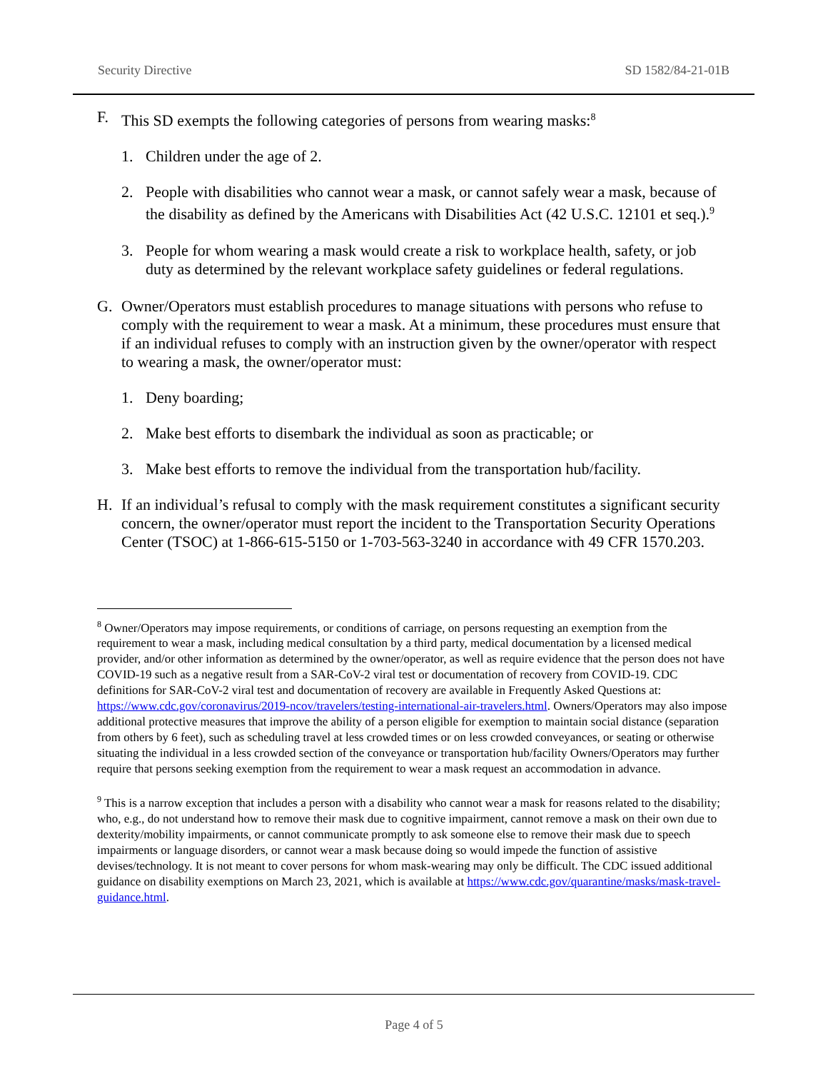Security Directive SD 1582/84-21-01B
F. This SD exempts the following categories of persons from wearing masks:<sup>8</sup>
1. Children under the age of 2.
2. People with disabilities who cannot wear a mask, or cannot safely wear a mask, because of the disability as defined by the Americans with Disabilities Act (42 U.S.C. 12101 et seq.).<sup>9</sup>
3. People for whom wearing a mask would create a risk to workplace health, safety, or job duty as determined by the relevant workplace safety guidelines or federal regulations.
G. Owner/Operators must establish procedures to manage situations with persons who refuse to comply with the requirement to wear a mask. At a minimum, these procedures must ensure that if an individual refuses to comply with an instruction given by the owner/operator with respect to wearing a mask, the owner/operator must:
1. Deny boarding;
2. Make best efforts to disembark the individual as soon as practicable; or
3. Make best efforts to remove the individual from the transportation hub/facility.
H. If an individual’s refusal to comply with the mask requirement constitutes a significant security concern, the owner/operator must report the incident to the Transportation Security Operations Center (TSOC) at 1-866-615-5150 or 1-703-563-3240 in accordance with 49 CFR 1570.203.
<sup>8</sup> Owner/Operators may impose requirements, or conditions of carriage, on persons requesting an exemption from the requirement to wear a mask, including medical consultation by a third party, medical documentation by a licensed medical provider, and/or other information as determined by the owner/operator, as well as require evidence that the person does not have COVID-19 such as a negative result from a SAR-CoV-2 viral test or documentation of recovery from COVID-19. CDC definitions for SAR-CoV-2 viral test and documentation of recovery are available in Frequently Asked Questions at: https://www.cdc.gov/coronavirus/2019-ncov/travelers/testing-international-air-travelers.html. Owners/Operators may also impose additional protective measures that improve the ability of a person eligible for exemption to maintain social distance (separation from others by 6 feet), such as scheduling travel at less crowded times or on less crowded conveyances, or seating or otherwise situating the individual in a less crowded section of the conveyance or transportation hub/facility Owners/Operators may further require that persons seeking exemption from the requirement to wear a mask request an accommodation in advance.
<sup>9</sup> This is a narrow exception that includes a person with a disability who cannot wear a mask for reasons related to the disability; who, e.g., do not understand how to remove their mask due to cognitive impairment, cannot remove a mask on their own due to dexterity/mobility impairments, or cannot communicate promptly to ask someone else to remove their mask due to speech impairments or language disorders, or cannot wear a mask because doing so would impede the function of assistive devises/technology. It is not meant to cover persons for whom mask-wearing may only be difficult. The CDC issued additional guidance on disability exemptions on March 23, 2021, which is available at https://www.cdc.gov/quarantine/masks/mask-travel-guidance.html.
Page 4 of 5